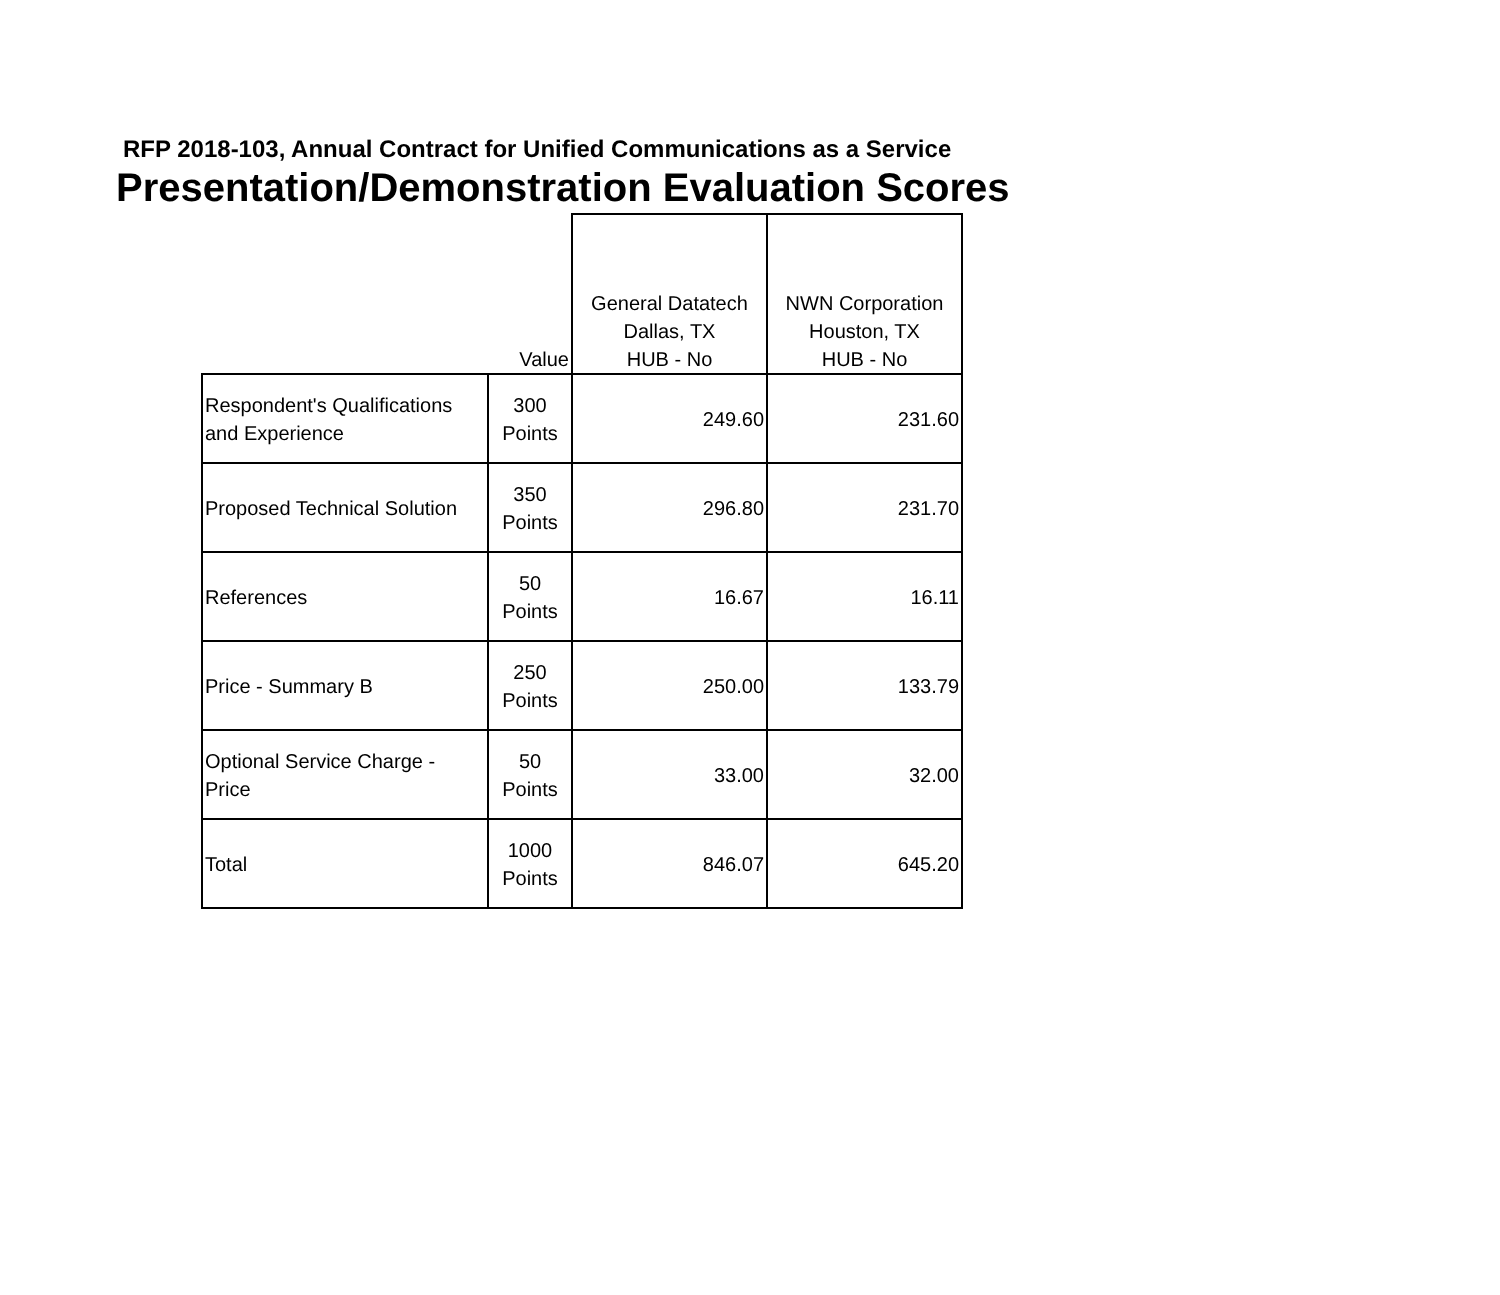RFP 2018-103, Annual Contract for Unified Communications as a Service
Presentation/Demonstration Evaluation Scores
| | Value | General Datatech Dallas, TX HUB - No | NWN Corporation Houston, TX HUB - No |
| --- | --- | --- | --- |
| Respondent's Qualifications and Experience | 300 Points | 249.60 | 231.60 |
| Proposed Technical Solution | 350 Points | 296.80 | 231.70 |
| References | 50 Points | 16.67 | 16.11 |
| Price - Summary B | 250 Points | 250.00 | 133.79 |
| Optional Service Charge - Price | 50 Points | 33.00 | 32.00 |
| Total | 1000 Points | 846.07 | 645.20 |